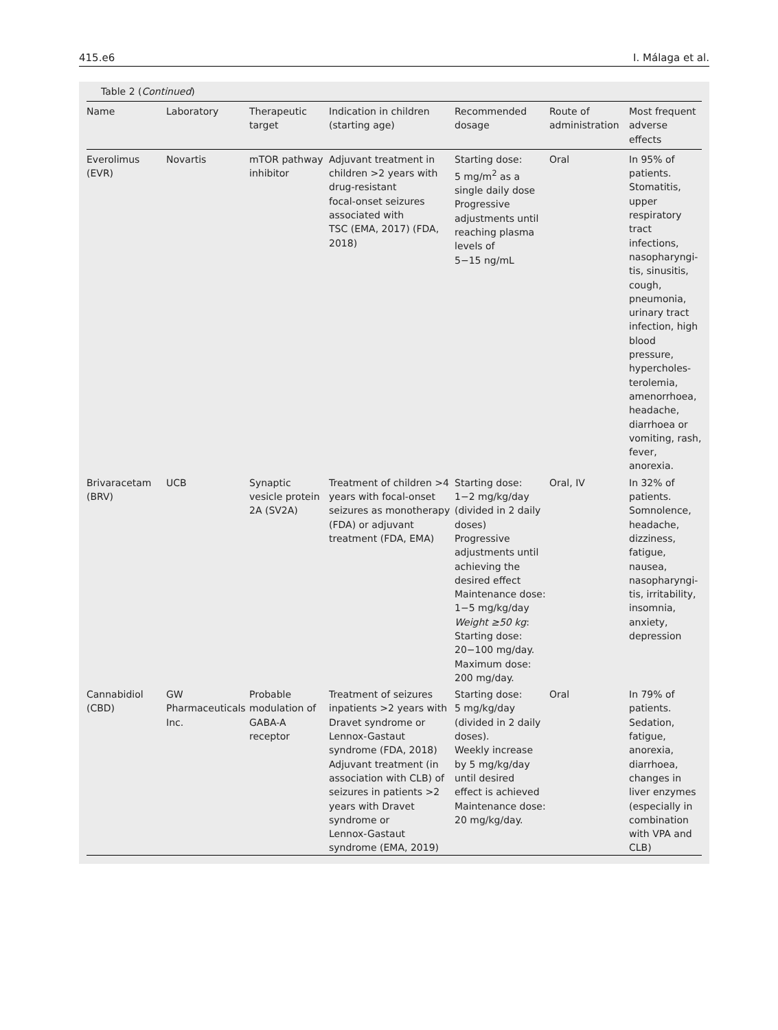415.e6 I. Málaga et al.
Table 2 (Continued)
| Name | Laboratory | Therapeutic target | Indication in children (starting age) | Recommended dosage | Route of administration | Most frequent adverse effects |
| --- | --- | --- | --- | --- | --- | --- |
| Everolimus (EVR) | Novartis | mTOR pathway inhibitor | Adjuvant treatment in children >2 years with drug-resistant focal-onset seizures associated with TSC (EMA, 2017) (FDA, 2018) | Starting dose: 5 mg/m<sup>2</sup> as a single daily dose Progressive adjustments until reaching plasma levels of 5−15 ng/mL | Oral | In 95% of patients. Stomatitis, upper respiratory tract infections, nasopharyngi- tis, sinusitis, cough, pneumonia, urinary tract infection, high blood pressure, hypercholes- terolemia, amenorrhoea, headache, diarrhoea or vomiting, rash, fever, anorexia. |
| Brivaracetam (BRV) | UCB | Synaptic vesicle protein 2A (SV2A) | Treatment of children >4 years with focal-onset seizures as monotherapy (FDA) or adjuvant treatment (FDA, EMA) | Starting dose: 1−2 mg/kg/day (divided in 2 daily doses) Progressive adjustments until achieving the desired effect Maintenance dose: 1−5 mg/kg/day Weight ≥50 kg : Starting dose: 20−100 mg/day. Maximum dose: 200 mg/day. | Oral, IV | In 32% of patients. Somnolence, headache, dizziness, fatigue, nausea, nasopharyngi- tis, irritability, insomnia, anxiety, depression |
| Cannabidiol (CBD) | GW Pharmaceuticals Inc. | Probable modulation of GABA-A receptor | Treatment of seizures inpatients >2 years with Dravet syndrome or Lennox-Gastaut syndrome (FDA, 2018) Adjuvant treatment (in association with CLB) of seizures in patients >2 years with Dravet syndrome or Lennox-Gastaut syndrome (EMA, 2019) | Starting dose: 5 mg/kg/day (divided in 2 daily doses). Weekly increase by 5 mg/kg/day until desired effect is achieved Maintenance dose: 20 mg/kg/day. | Oral | In 79% of patients. Sedation, fatigue, anorexia, diarrhoea, changes in liver enzymes (especially in combination with VPA and CLB) |